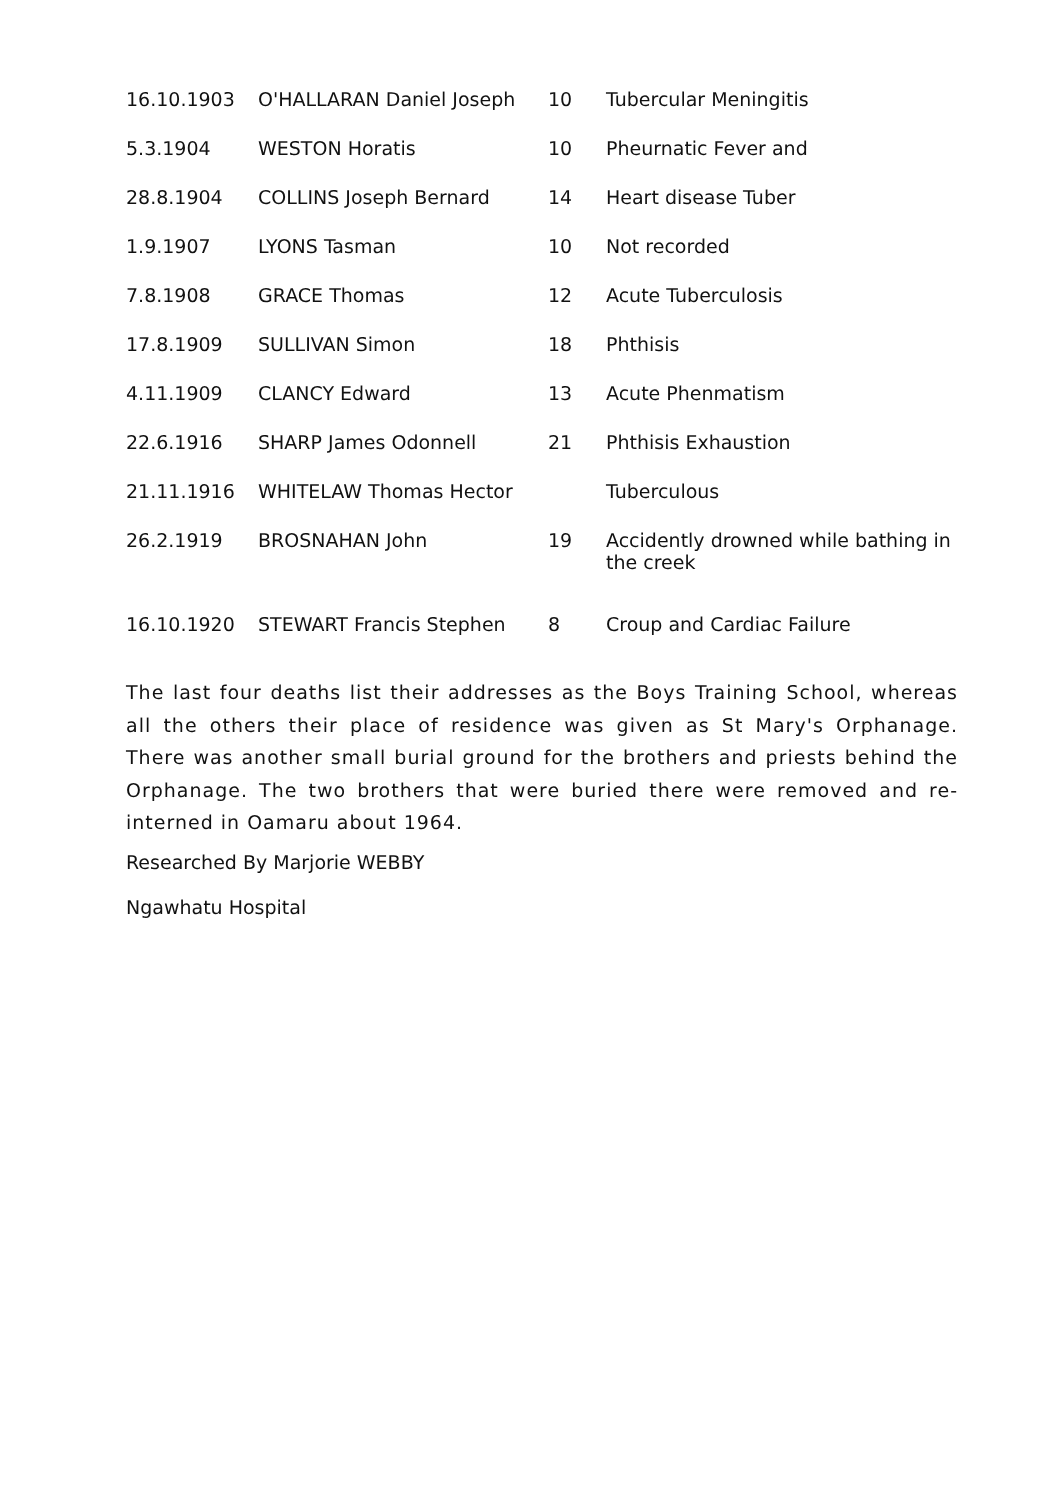| 16.10.1903 | O'HALLARAN Daniel Joseph | 10 | Tubercular Meningitis |
| 5.3.1904 | WESTON Horatis | 10 | Pheurnatic Fever and |
| 28.8.1904 | COLLINS Joseph Bernard | 14 | Heart disease Tuber |
| 1.9.1907 | LYONS Tasman | 10 | Not recorded |
| 7.8.1908 | GRACE Thomas | 12 | Acute Tuberculosis |
| 17.8.1909 | SULLIVAN Simon | 18 | Phthisis |
| 4.11.1909 | CLANCY Edward | 13 | Acute Phenmatism |
| 22.6.1916 | SHARP James Odonnell | 21 | Phthisis Exhaustion |
| 21.11.1916 | WHITELAW Thomas Hector | | Tuberculous |
| 26.2.1919 | BROSNAHAN John | 19 | Accidently drowned while bathing in the creek |
| 16.10.1920 | STEWART Francis Stephen | 8 | Croup and Cardiac Failure |
The last four deaths list their addresses as the Boys Training School, whereas all the others their place of residence was given as St Mary's Orphanage. There was another small burial ground for the brothers and priests behind the Orphanage. The two brothers that were buried there were removed and re-interned in Oamaru about 1964.
Researched By Marjorie WEBBY
Ngawhatu Hospital